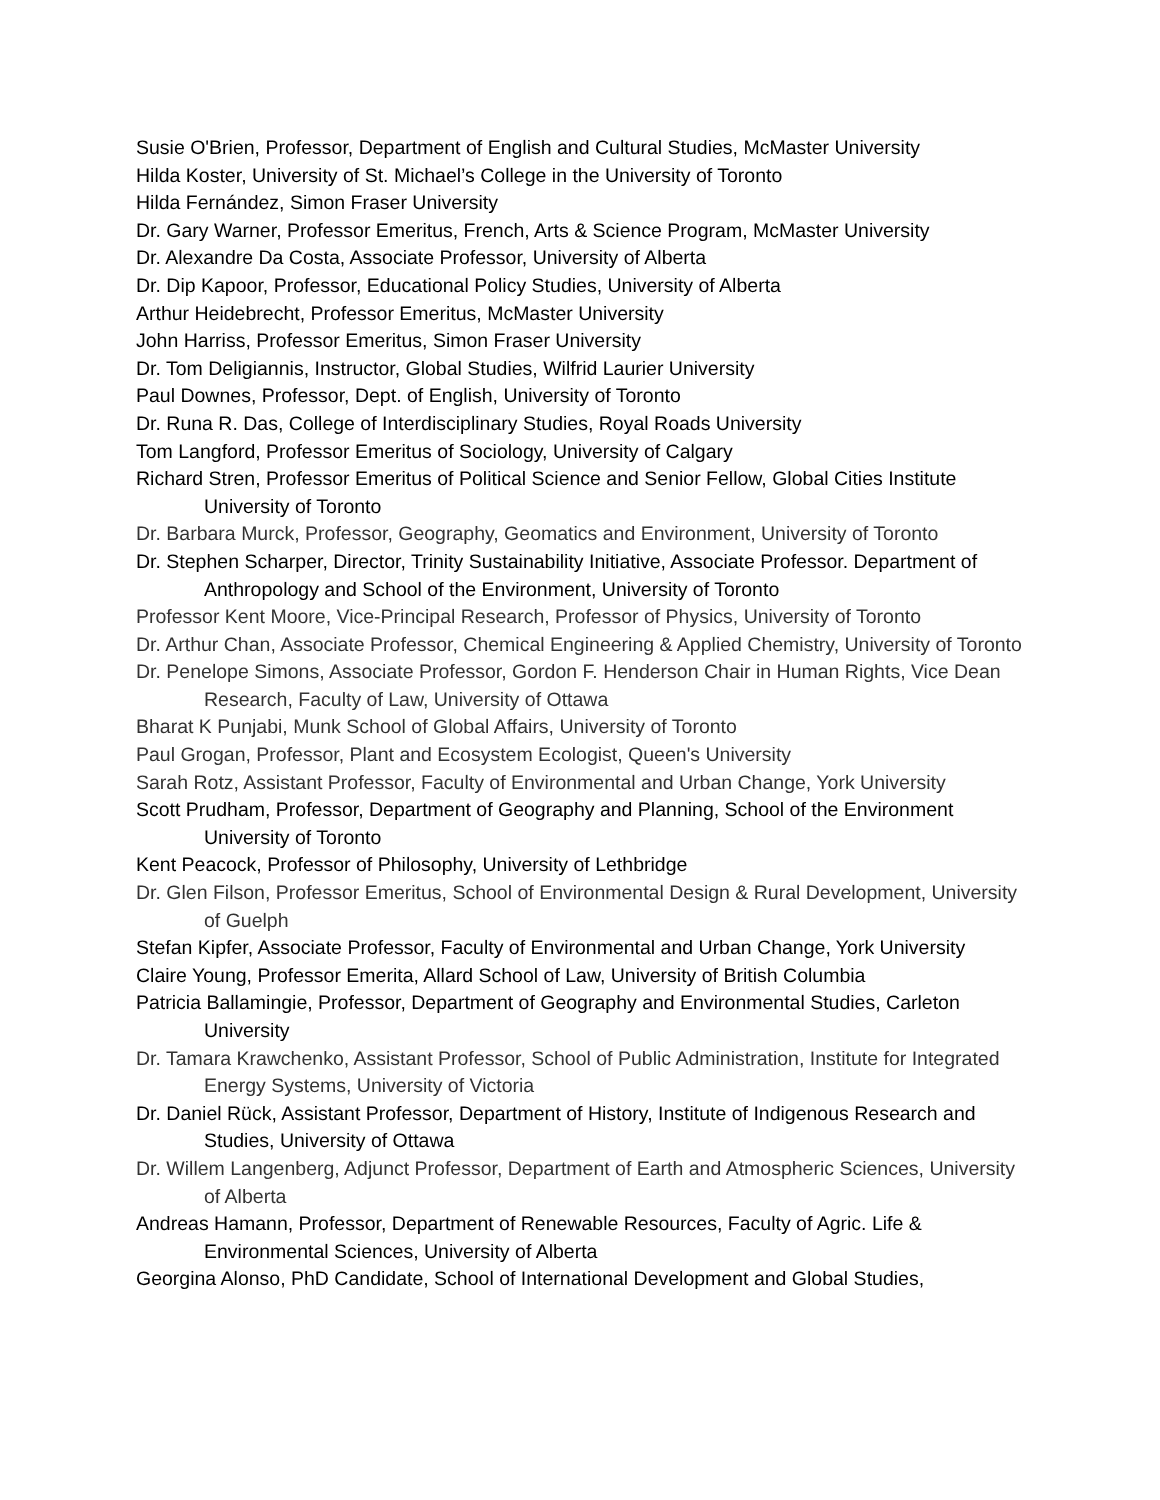Susie O'Brien, Professor, Department of English and Cultural Studies, McMaster University
Hilda Koster, University of St. Michael’s College in the University of Toronto
Hilda Fernández, Simon Fraser University
Dr. Gary Warner, Professor Emeritus, French, Arts & Science Program, McMaster University
Dr. Alexandre Da Costa, Associate Professor, University of Alberta
Dr. Dip Kapoor, Professor, Educational Policy Studies, University of Alberta
Arthur Heidebrecht, Professor Emeritus, McMaster University
John Harriss, Professor Emeritus, Simon Fraser University
Dr. Tom Deligiannis, Instructor, Global Studies, Wilfrid Laurier University
Paul Downes, Professor, Dept. of English, University of Toronto
Dr. Runa R. Das, College of Interdisciplinary Studies, Royal Roads University
Tom Langford, Professor Emeritus of Sociology, University of Calgary
Richard Stren, Professor Emeritus of Political Science and Senior Fellow, Global Cities Institute University of Toronto
Dr. Barbara Murck, Professor, Geography, Geomatics and Environment, University of Toronto
Dr. Stephen Scharper, Director, Trinity Sustainability Initiative, Associate Professor. Department of Anthropology and School of the Environment, University of Toronto
Professor Kent Moore, Vice-Principal Research, Professor of Physics, University of Toronto
Dr. Arthur Chan, Associate Professor, Chemical Engineering & Applied Chemistry, University of Toronto
Dr. Penelope Simons, Associate Professor, Gordon F. Henderson Chair in Human Rights, Vice Dean Research, Faculty of Law, University of Ottawa
Bharat K Punjabi, Munk School of Global Affairs, University of Toronto
Paul Grogan, Professor, Plant and Ecosystem Ecologist, Queen's University
Sarah Rotz, Assistant Professor, Faculty of Environmental and Urban Change, York University
Scott Prudham, Professor, Department of Geography and Planning, School of the Environment University of Toronto
Kent Peacock, Professor of Philosophy, University of Lethbridge
Dr. Glen Filson, Professor Emeritus, School of Environmental Design & Rural Development, University of Guelph
Stefan Kipfer, Associate Professor, Faculty of Environmental and Urban Change, York University
Claire Young, Professor Emerita, Allard School of Law, University of British Columbia
Patricia Ballamingie, Professor, Department of Geography and Environmental Studies, Carleton University
Dr. Tamara Krawchenko, Assistant Professor, School of Public Administration, Institute for Integrated Energy Systems, University of Victoria
Dr. Daniel Rück, Assistant Professor, Department of History, Institute of Indigenous Research and Studies, University of Ottawa
Dr. Willem Langenberg, Adjunct Professor, Department of Earth and Atmospheric Sciences, University of Alberta
Andreas Hamann, Professor, Department of Renewable Resources, Faculty of Agric. Life & Environmental Sciences, University of Alberta
Georgina Alonso, PhD Candidate, School of International Development and Global Studies,